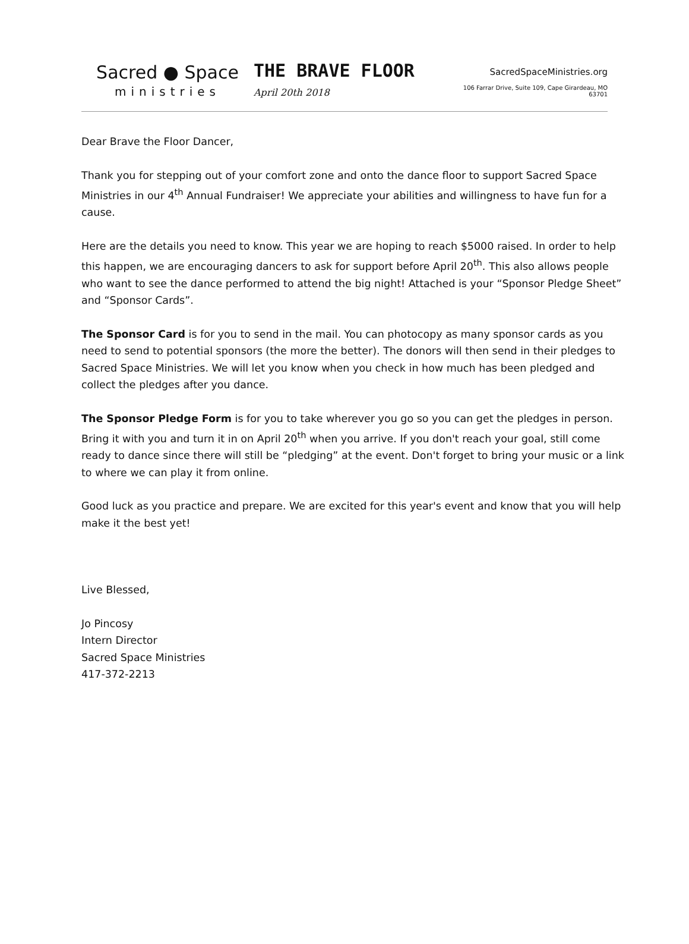Sacred ● Space
ministries
THE BRAVE FLOOR April 20th 2018
SacredSpaceMinistries.org
106 Farrar Drive, Suite 109, Cape Girardeau, MO 63701
Dear Brave the Floor Dancer,
Thank you for stepping out of your comfort zone and onto the dance floor to support Sacred Space Ministries in our 4<sup>th</sup> Annual Fundraiser! We appreciate your abilities and willingness to have fun for a cause.
Here are the details you need to know. This year we are hoping to reach $5000 raised. In order to help this happen, we are encouraging dancers to ask for support before April 20<sup>th</sup>. This also allows people who want to see the dance performed to attend the big night! Attached is your “Sponsor Pledge Sheet” and “Sponsor Cards”.
The Sponsor Card is for you to send in the mail. You can photocopy as many sponsor cards as you need to send to potential sponsors (the more the better). The donors will then send in their pledges to Sacred Space Ministries. We will let you know when you check in how much has been pledged and collect the pledges after you dance.
The Sponsor Pledge Form is for you to take wherever you go so you can get the pledges in person. Bring it with you and turn it in on April 20<sup>th</sup> when you arrive. If you don't reach your goal, still come ready to dance since there will still be “pledging” at the event. Don't forget to bring your music or a link to where we can play it from online.
Good luck as you practice and prepare. We are excited for this year's event and know that you will help make it the best yet!
Live Blessed,
Jo Pincosy
Intern Director
Sacred Space Ministries
417-372-2213